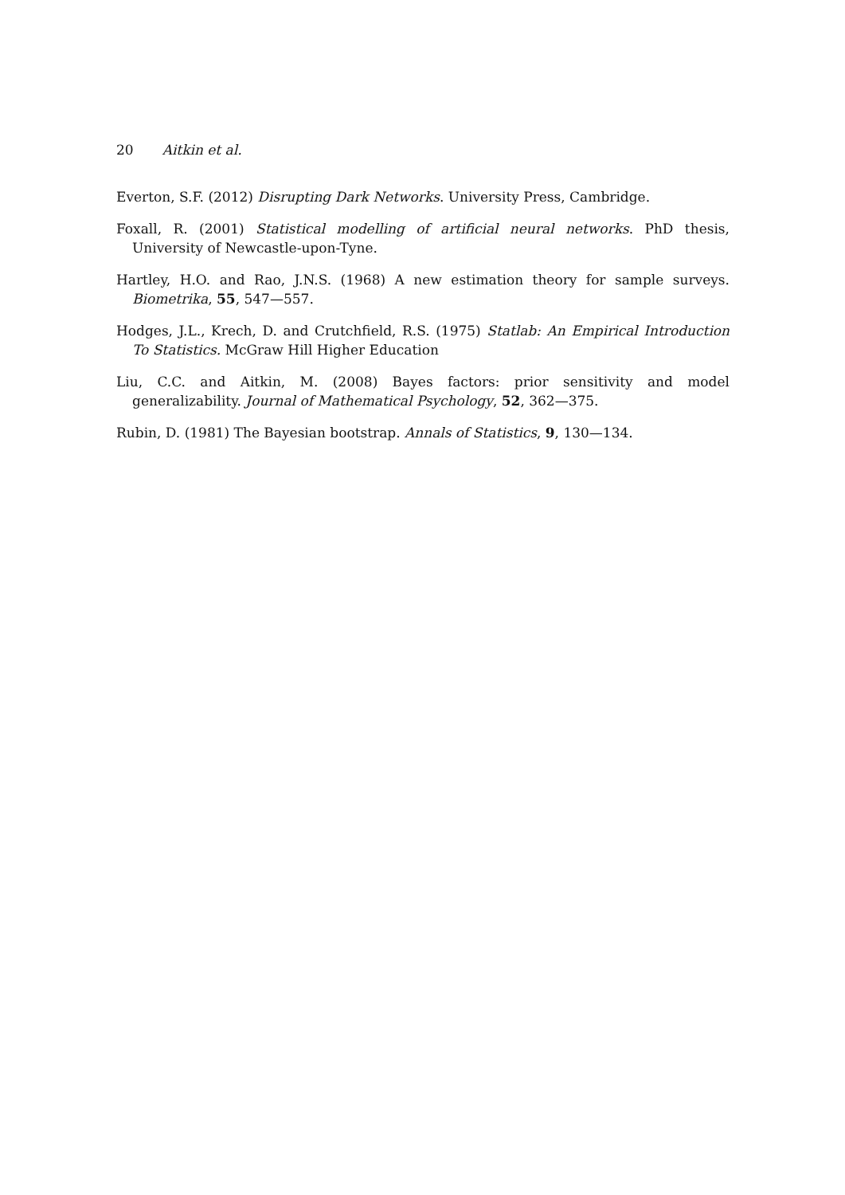20 Aitkin et al.
Everton, S.F. (2012) Disrupting Dark Networks. University Press, Cambridge.
Foxall, R. (2001) Statistical modelling of artificial neural networks. PhD thesis, University of Newcastle-upon-Tyne.
Hartley, H.O. and Rao, J.N.S. (1968) A new estimation theory for sample surveys. Biometrika, 55, 547—557.
Hodges, J.L., Krech, D. and Crutchfield, R.S. (1975) Statlab: An Empirical Introduction To Statistics. McGraw Hill Higher Education
Liu, C.C. and Aitkin, M. (2008) Bayes factors: prior sensitivity and model generalizability. Journal of Mathematical Psychology, 52, 362—375.
Rubin, D. (1981) The Bayesian bootstrap. Annals of Statistics, 9, 130—134.